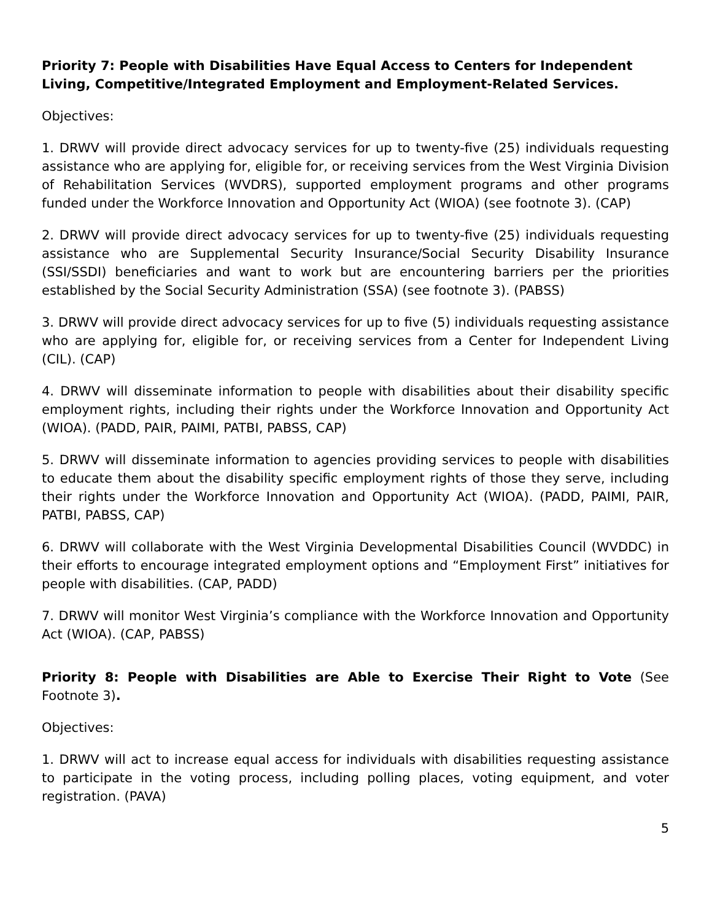Priority 7: People with Disabilities Have Equal Access to Centers for Independent Living, Competitive/Integrated Employment and Employment-Related Services.
Objectives:
1. DRWV will provide direct advocacy services for up to twenty-five (25) individuals requesting assistance who are applying for, eligible for, or receiving services from the West Virginia Division of Rehabilitation Services (WVDRS), supported employment programs and other programs funded under the Workforce Innovation and Opportunity Act (WIOA) (see footnote 3). (CAP)
2. DRWV will provide direct advocacy services for up to twenty-five (25) individuals requesting assistance who are Supplemental Security Insurance/Social Security Disability Insurance (SSI/SSDI) beneficiaries and want to work but are encountering barriers per the priorities established by the Social Security Administration (SSA) (see footnote 3). (PABSS)
3. DRWV will provide direct advocacy services for up to five (5) individuals requesting assistance who are applying for, eligible for, or receiving services from a Center for Independent Living (CIL). (CAP)
4. DRWV will disseminate information to people with disabilities about their disability specific employment rights, including their rights under the Workforce Innovation and Opportunity Act (WIOA). (PADD, PAIR, PAIMI, PATBI, PABSS, CAP)
5. DRWV will disseminate information to agencies providing services to people with disabilities to educate them about the disability specific employment rights of those they serve, including their rights under the Workforce Innovation and Opportunity Act (WIOA). (PADD, PAIMI, PAIR, PATBI, PABSS, CAP)
6. DRWV will collaborate with the West Virginia Developmental Disabilities Council (WVDDC) in their efforts to encourage integrated employment options and “Employment First” initiatives for people with disabilities. (CAP, PADD)
7. DRWV will monitor West Virginia’s compliance with the Workforce Innovation and Opportunity Act (WIOA). (CAP, PABSS)
Priority 8: People with Disabilities are Able to Exercise Their Right to Vote (See Footnote 3).
Objectives:
1. DRWV will act to increase equal access for individuals with disabilities requesting assistance to participate in the voting process, including polling places, voting equipment, and voter registration. (PAVA)
5